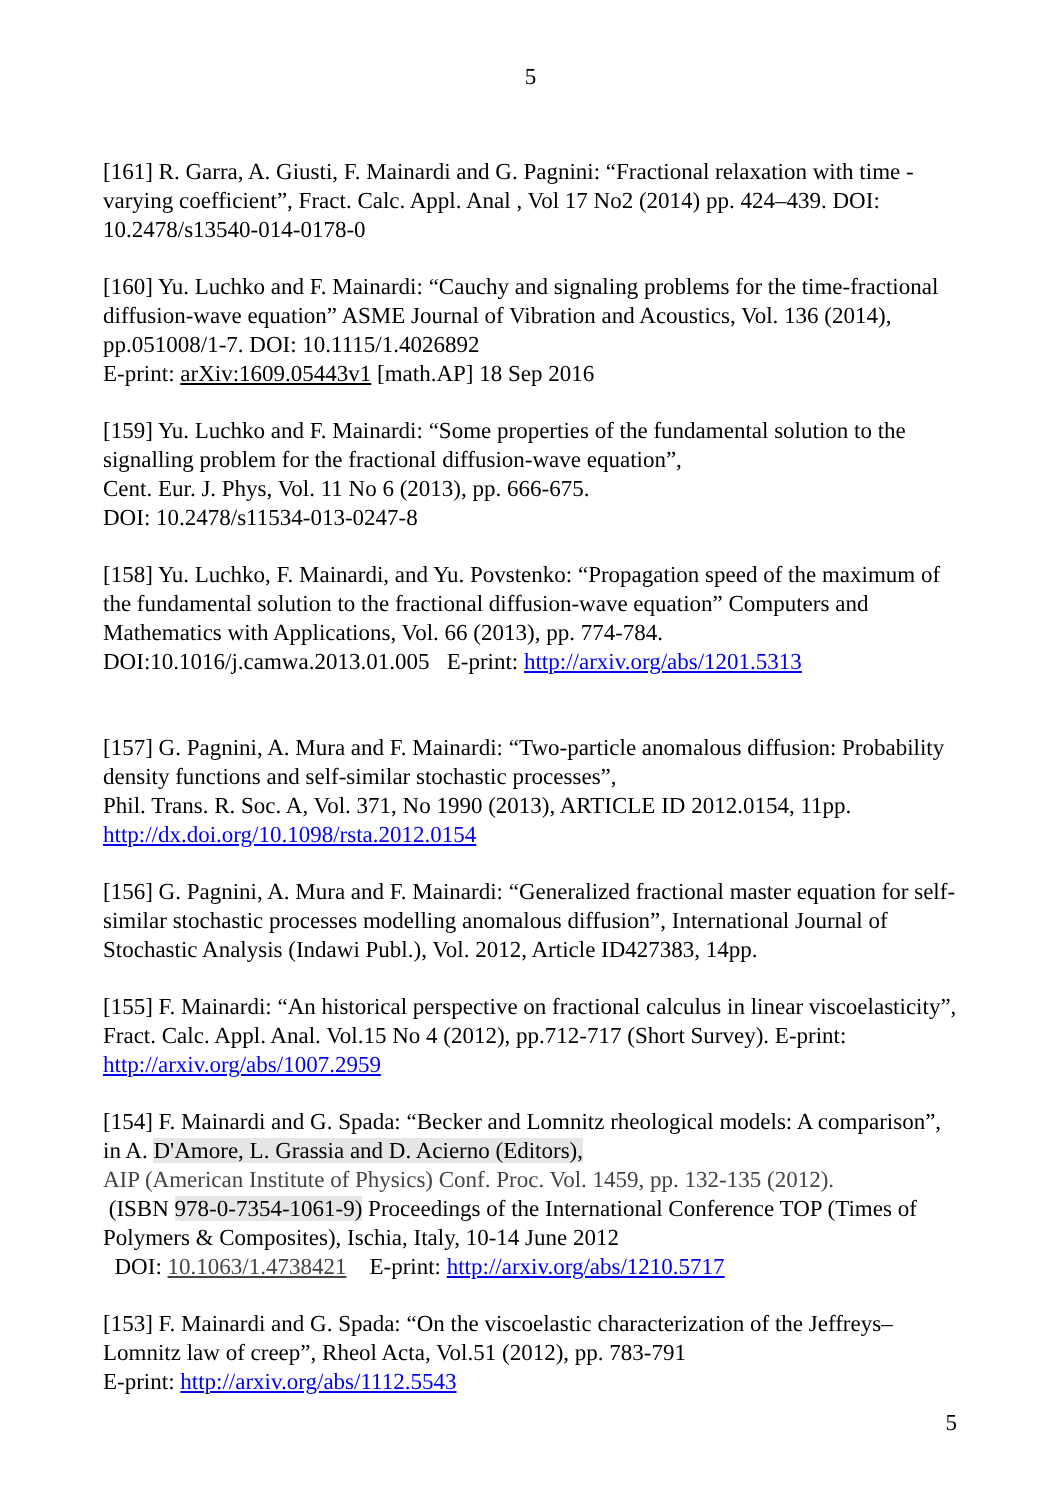5
[161] R. Garra, A. Giusti, F. Mainardi and G. Pagnini: “Fractional relaxation with time -varying coefficient”, Fract. Calc. Appl. Anal , Vol 17 No2 (2014) pp. 424–439. DOI: 10.2478/s13540-014-0178-0
[160] Yu. Luchko and F. Mainardi: “Cauchy and signaling problems for the time-fractional diffusion-wave equation” ASME Journal of Vibration and Acoustics, Vol. 136 (2014), pp.051008/1-7. DOI: 10.1115/1.4026892
E-print: arXiv:1609.05443v1 [math.AP] 18 Sep 2016
[159] Yu. Luchko and F. Mainardi: “Some properties of the fundamental solution to the signalling problem for the fractional diffusion-wave equation”,
Cent. Eur. J. Phys, Vol. 11 No 6 (2013), pp. 666-675.
DOI: 10.2478/s11534-013-0247-8
[158] Yu. Luchko, F. Mainardi, and Yu. Povstenko: “Propagation speed of the maximum of the fundamental solution to the fractional diffusion-wave equation” Computers and Mathematics with Applications, Vol. 66 (2013), pp. 774-784.
DOI:10.1016/j.camwa.2013.01.005 E-print: http://arxiv.org/abs/1201.5313
[157] G. Pagnini, A. Mura and F. Mainardi: “Two-particle anomalous diffusion: Probability density functions and self-similar stochastic processes”,
Phil. Trans. R. Soc. A, Vol. 371, No 1990 (2013), ARTICLE ID 2012.0154, 11pp.
http://dx.doi.org/10.1098/rsta.2012.0154
[156] G. Pagnini, A. Mura and F. Mainardi: “Generalized fractional master equation for self-similar stochastic processes modelling anomalous diffusion”, International Journal of Stochastic Analysis (Indawi Publ.), Vol. 2012, Article ID427383, 14pp.
[155] F. Mainardi: “An historical perspective on fractional calculus in linear viscoelasticity”, Fract. Calc. Appl. Anal. Vol.15 No 4 (2012), pp.712-717 (Short Survey). E-print: http://arxiv.org/abs/1007.2959
[154] F. Mainardi and G. Spada: “Becker and Lomnitz rheological models: A comparison”, in A. D'Amore, L. Grassia and D. Acierno (Editors),
AIP (American Institute of Physics) Conf. Proc. Vol. 1459, pp. 132-135 (2012).
(ISBN 978-0-7354-1061-9) Proceedings of the International Conference TOP (Times of Polymers & Composites), Ischia, Italy, 10-14 June 2012
DOI: 10.1063/1.4738421 E-print: http://arxiv.org/abs/1210.5717
[153] F. Mainardi and G. Spada: “On the viscoelastic characterization of the Jeffreys–Lomnitz law of creep”, Rheol Acta, Vol.51 (2012), pp. 783-791
E-print: http://arxiv.org/abs/1112.5543
5